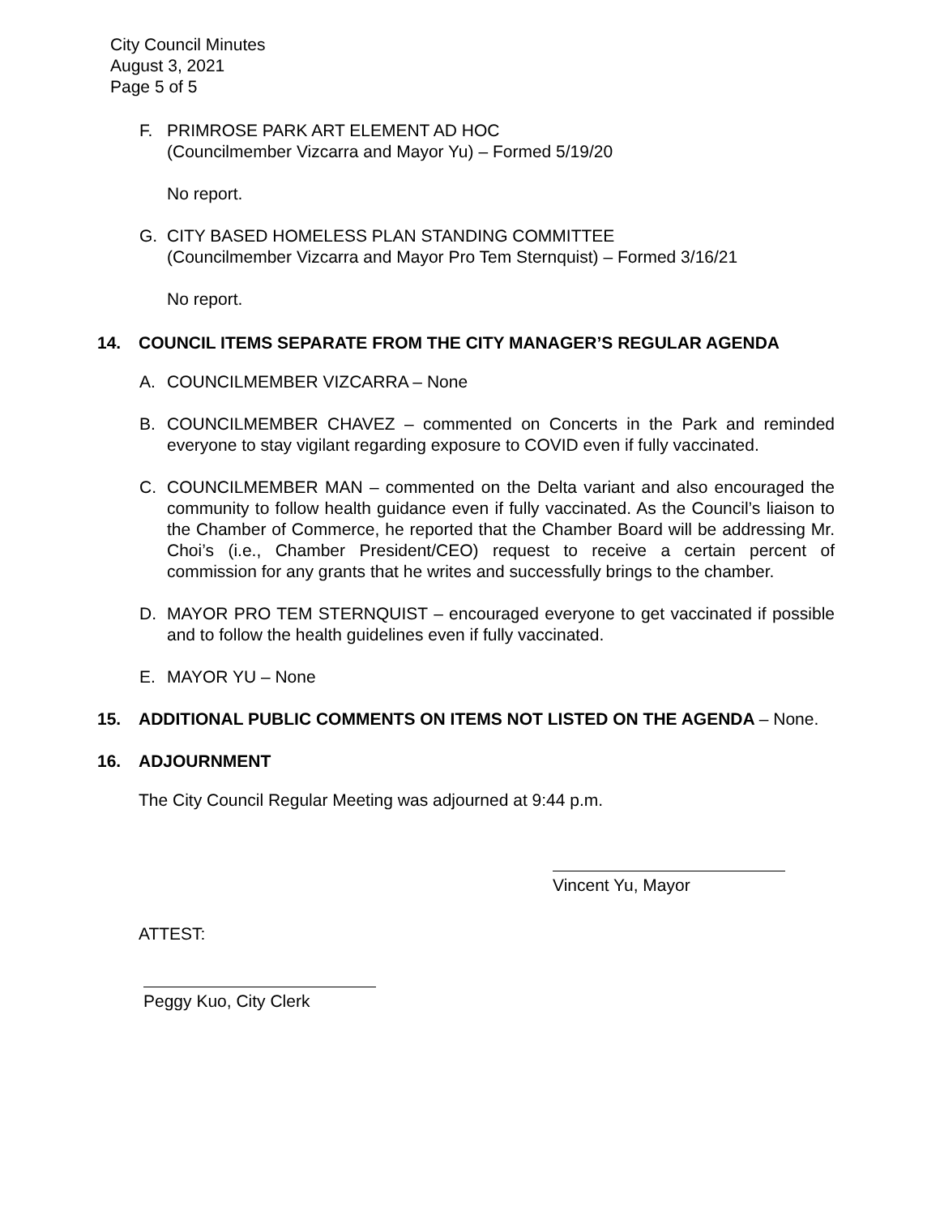City Council Minutes
August 3, 2021
Page 5 of 5
F. PRIMROSE PARK ART ELEMENT AD HOC
(Councilmember Vizcarra and Mayor Yu) – Formed 5/19/20
No report.
G. CITY BASED HOMELESS PLAN STANDING COMMITTEE
(Councilmember Vizcarra and Mayor Pro Tem Sternquist) – Formed 3/16/21
No report.
14. COUNCIL ITEMS SEPARATE FROM THE CITY MANAGER’S REGULAR AGENDA
A. COUNCILMEMBER VIZCARRA – None
B. COUNCILMEMBER CHAVEZ – commented on Concerts in the Park and reminded everyone to stay vigilant regarding exposure to COVID even if fully vaccinated.
C. COUNCILMEMBER MAN – commented on the Delta variant and also encouraged the community to follow health guidance even if fully vaccinated. As the Council’s liaison to the Chamber of Commerce, he reported that the Chamber Board will be addressing Mr. Choi’s (i.e., Chamber President/CEO) request to receive a certain percent of commission for any grants that he writes and successfully brings to the chamber.
D. MAYOR PRO TEM STERNQUIST – encouraged everyone to get vaccinated if possible and to follow the health guidelines even if fully vaccinated.
E. MAYOR YU – None
15. ADDITIONAL PUBLIC COMMENTS ON ITEMS NOT LISTED ON THE AGENDA – None.
16. ADJOURNMENT
The City Council Regular Meeting was adjourned at 9:44 p.m.
Vincent Yu, Mayor
ATTEST:
Peggy Kuo, City Clerk